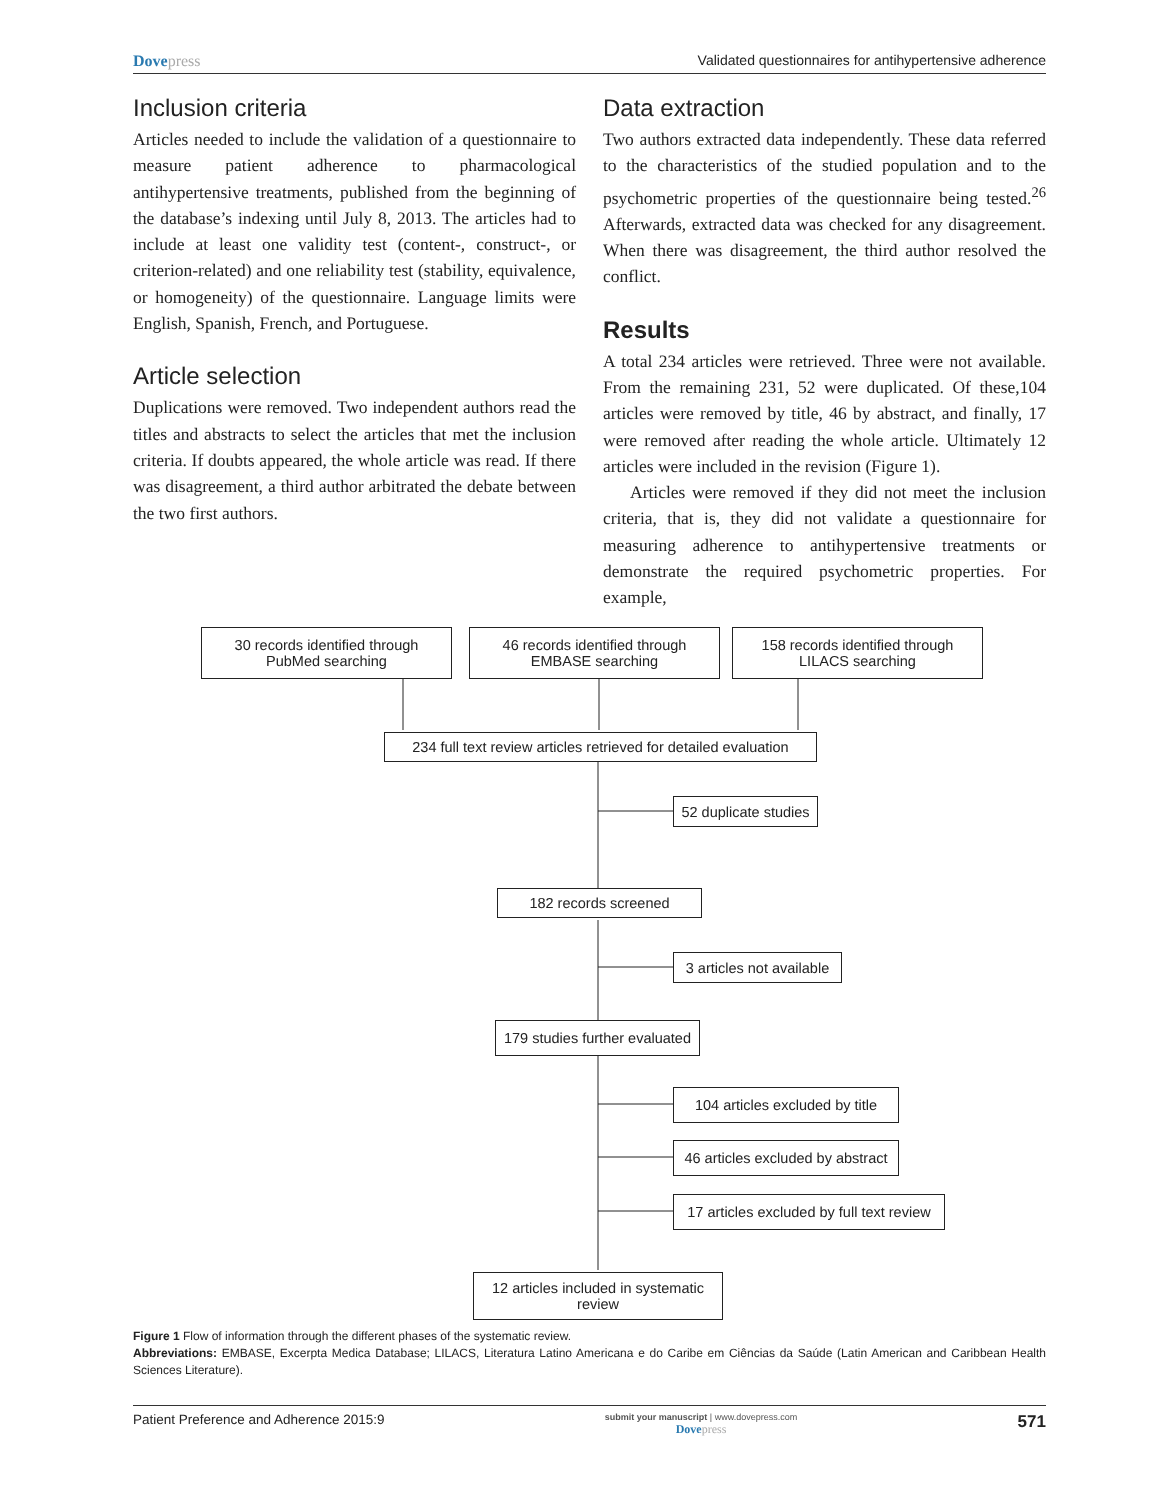Dovepress Validated questionnaires for antihypertensive adherence
Inclusion criteria
Articles needed to include the validation of a questionnaire to measure patient adherence to pharmacological antihypertensive treatments, published from the beginning of the database’s indexing until July 8, 2013. The articles had to include at least one validity test (content-, construct-, or criterion-related) and one reliability test (stability, equivalence, or homogeneity) of the questionnaire. Language limits were English, Spanish, French, and Portuguese.
Article selection
Duplications were removed. Two independent authors read the titles and abstracts to select the articles that met the inclusion criteria. If doubts appeared, the whole article was read. If there was disagreement, a third author arbitrated the debate between the two first authors.
Data extraction
Two authors extracted data independently. These data referred to the characteristics of the studied population and to the psychometric properties of the questionnaire being tested.<sup>26</sup> Afterwards, extracted data was checked for any disagreement. When there was disagreement, the third author resolved the conflict.
Results
A total 234 articles were retrieved. Three were not available. From the remaining 231, 52 were duplicated. Of these,104 articles were removed by title, 46 by abstract, and finally, 17 were removed after reading the whole article. Ultimately 12 articles were included in the revision (Figure 1).
Articles were removed if they did not meet the inclusion criteria, that is, they did not validate a questionnaire for measuring adherence to antihypertensive treatments or demonstrate the required psychometric properties. For example,
30 records identified through
PubMed searching
46 records identified through
EMBASE searching
158 records identified through
LILACS searching
234 full text review articles retrieved for detailed evaluation
52 duplicate studies
182 records screened
3 articles not available
179 studies further evaluated
104 articles excluded by title
46 articles excluded by abstract
17 articles excluded by full text review
12 articles included in systematic
review
Figure 1 Flow of information through the different phases of the systematic review.
Abbreviations: EMBASE, Excerpta Medica Database; LILACS, Literatura Latino Americana e do Caribe em Ciências da Saúde (Latin American and Caribbean Health Sciences Literature).
Patient Preference and Adherence 2015:9 submit your manuscript | www.dovepress.com
Dovepress 571